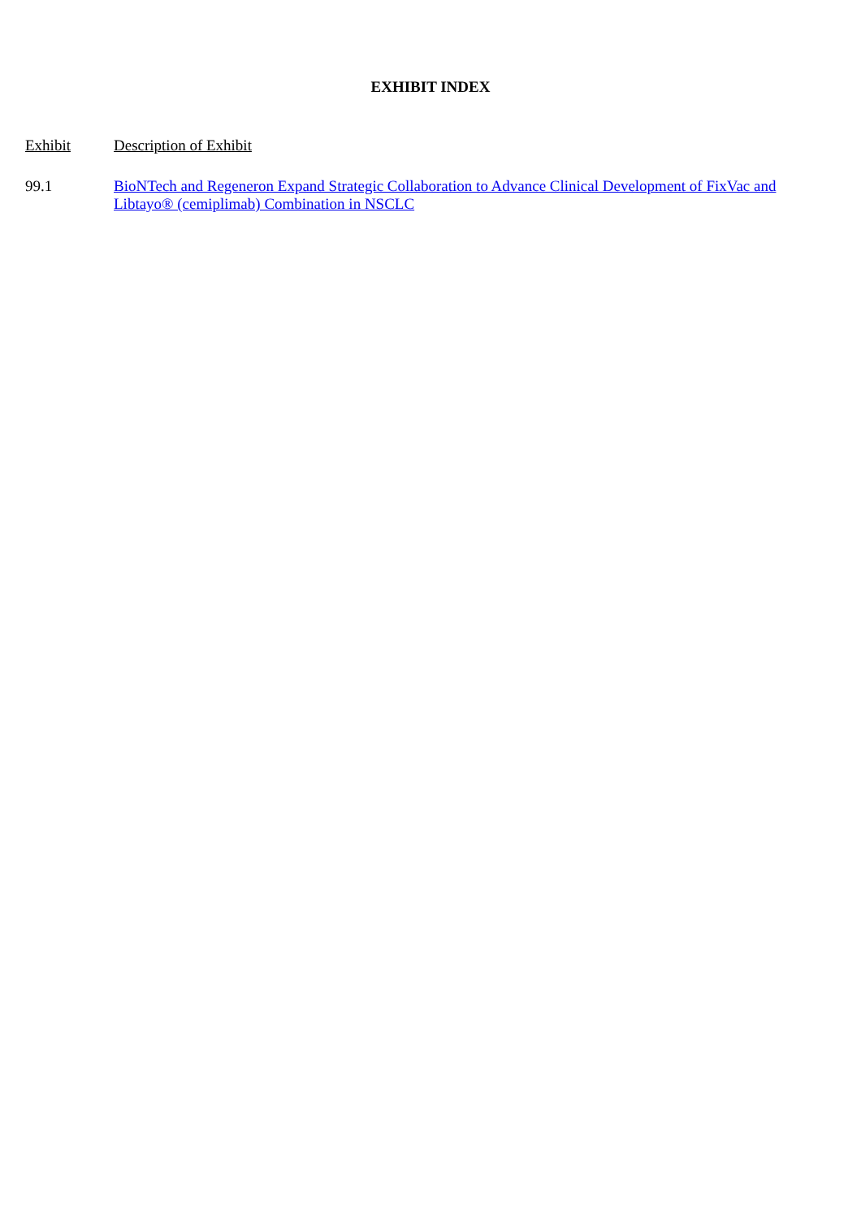EXHIBIT INDEX
| Exhibit | Description of Exhibit |
| --- | --- |
| 99.1 | BioNTech and Regeneron Expand Strategic Collaboration to Advance Clinical Development of FixVac and Libtayo® (cemiplimab) Combination in NSCLC |